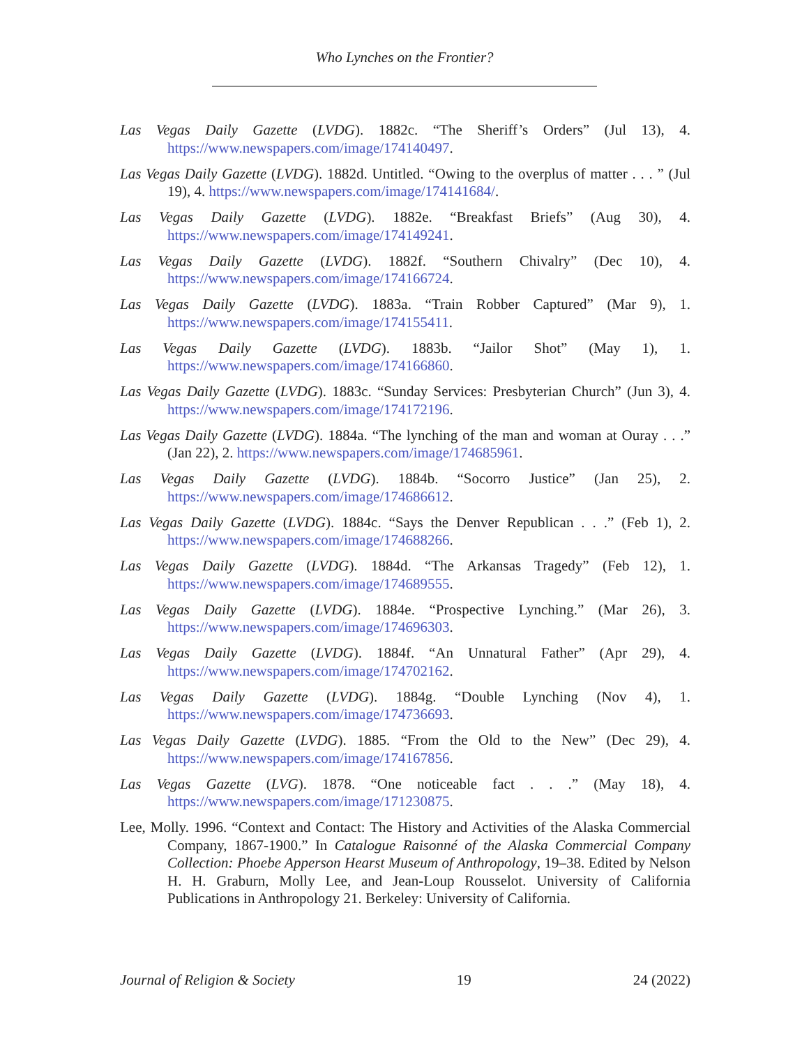Who Lynches on the Frontier?
Las Vegas Daily Gazette (LVDG). 1882c. “The Sheriff’s Orders” (Jul 13), 4. https://www.newspapers.com/image/174140497.
Las Vegas Daily Gazette (LVDG). 1882d. Untitled. “Owing to the overplus of matter . . . ” (Jul 19), 4. https://www.newspapers.com/image/174141684/.
Las Vegas Daily Gazette (LVDG). 1882e. “Breakfast Briefs” (Aug 30), 4. https://www.newspapers.com/image/174149241.
Las Vegas Daily Gazette (LVDG). 1882f. “Southern Chivalry” (Dec 10), 4. https://www.newspapers.com/image/174166724.
Las Vegas Daily Gazette (LVDG). 1883a. “Train Robber Captured” (Mar 9), 1. https://www.newspapers.com/image/174155411.
Las Vegas Daily Gazette (LVDG). 1883b. “Jailor Shot” (May 1), 1. https://www.newspapers.com/image/174166860.
Las Vegas Daily Gazette (LVDG). 1883c. “Sunday Services: Presbyterian Church” (Jun 3), 4. https://www.newspapers.com/image/174172196.
Las Vegas Daily Gazette (LVDG). 1884a. “The lynching of the man and woman at Ouray . . .” (Jan 22), 2. https://www.newspapers.com/image/174685961.
Las Vegas Daily Gazette (LVDG). 1884b. “Socorro Justice” (Jan 25), 2. https://www.newspapers.com/image/174686612.
Las Vegas Daily Gazette (LVDG). 1884c. “Says the Denver Republican . . .” (Feb 1), 2. https://www.newspapers.com/image/174688266.
Las Vegas Daily Gazette (LVDG). 1884d. “The Arkansas Tragedy” (Feb 12), 1. https://www.newspapers.com/image/174689555.
Las Vegas Daily Gazette (LVDG). 1884e. “Prospective Lynching.” (Mar 26), 3. https://www.newspapers.com/image/174696303.
Las Vegas Daily Gazette (LVDG). 1884f. “An Unnatural Father” (Apr 29), 4. https://www.newspapers.com/image/174702162.
Las Vegas Daily Gazette (LVDG). 1884g. “Double Lynching (Nov 4), 1. https://www.newspapers.com/image/174736693.
Las Vegas Daily Gazette (LVDG). 1885. “From the Old to the New” (Dec 29), 4. https://www.newspapers.com/image/174167856.
Las Vegas Gazette (LVG). 1878. “One noticeable fact . . .” (May 18), 4. https://www.newspapers.com/image/171230875.
Lee, Molly. 1996. “Context and Contact: The History and Activities of the Alaska Commercial Company, 1867-1900.” In Catalogue Raisonné of the Alaska Commercial Company Collection: Phoebe Apperson Hearst Museum of Anthropology, 19–38. Edited by Nelson H. H. Graburn, Molly Lee, and Jean-Loup Rousselot. University of California Publications in Anthropology 21. Berkeley: University of California.
Journal of Religion & Society 19 24 (2022)